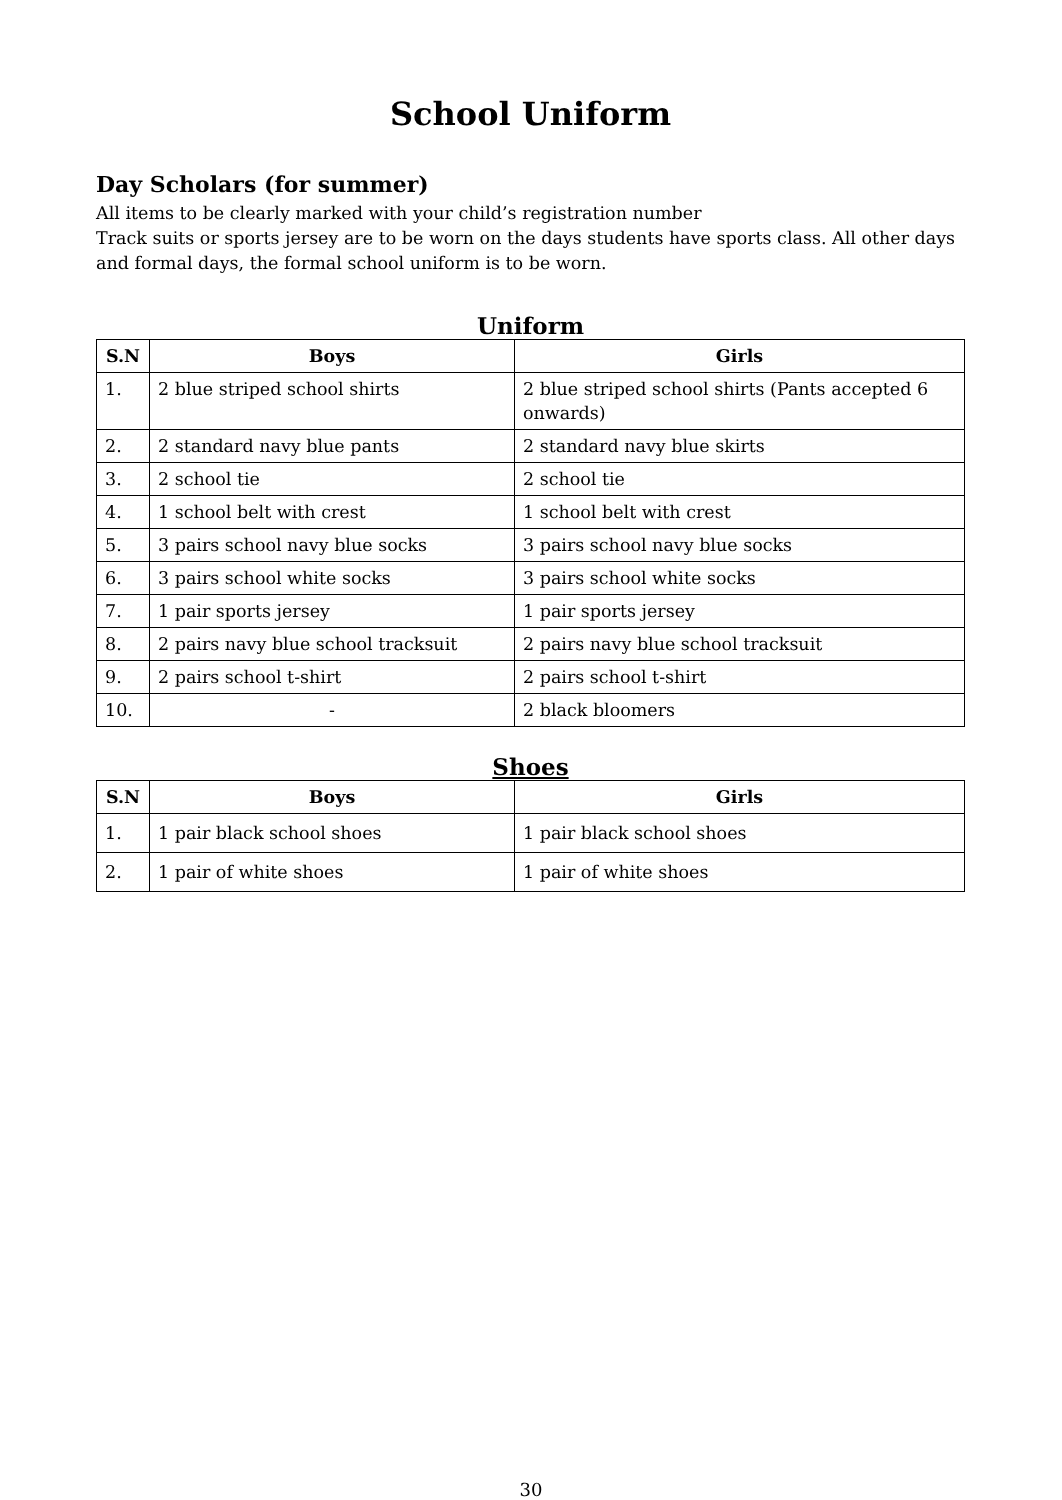School Uniform
Day Scholars (for summer)
All items to be clearly marked with your child’s registration number
Track suits or sports jersey are to be worn on the days students have sports class. All other days and formal days, the formal school uniform is to be worn.
Uniform
| S.N | Boys | Girls |
| --- | --- | --- |
| 1. | 2 blue striped school shirts | 2 blue striped school shirts (Pants accepted 6 onwards) |
| 2. | 2 standard navy blue pants | 2 standard navy blue skirts |
| 3. | 2 school tie | 2 school tie |
| 4. | 1 school belt with crest | 1 school belt with crest |
| 5. | 3 pairs school navy blue socks | 3 pairs school navy blue socks |
| 6. | 3 pairs school white socks | 3 pairs school white socks |
| 7. | 1 pair sports jersey | 1 pair sports jersey |
| 8. | 2 pairs navy blue school tracksuit | 2 pairs navy blue school tracksuit |
| 9. | 2 pairs school t-shirt | 2 pairs school t-shirt |
| 10. | - | 2 black bloomers |
Shoes
| S.N | Boys | Girls |
| --- | --- | --- |
| 1. | 1 pair black school shoes | 1 pair black school shoes |
| 2. | 1 pair of white shoes | 1 pair of white shoes |
30